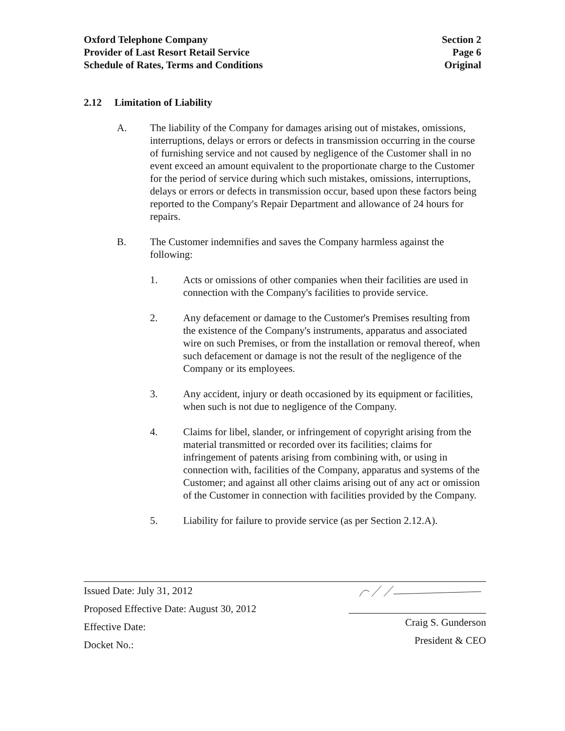Oxford Telephone Company
Provider of Last Resort Retail Service
Schedule of Rates, Terms and Conditions
Section 2
Page 6
Original
2.12 Limitation of Liability
A. The liability of the Company for damages arising out of mistakes, omissions, interruptions, delays or errors or defects in transmission occurring in the course of furnishing service and not caused by negligence of the Customer shall in no event exceed an amount equivalent to the proportionate charge to the Customer for the period of service during which such mistakes, omissions, interruptions, delays or errors or defects in transmission occur, based upon these factors being reported to the Company's Repair Department and allowance of 24 hours for repairs.
B. The Customer indemnifies and saves the Company harmless against the following:
1. Acts or omissions of other companies when their facilities are used in connection with the Company's facilities to provide service.
2. Any defacement or damage to the Customer's Premises resulting from the existence of the Company's instruments, apparatus and associated wire on such Premises, or from the installation or removal thereof, when such defacement or damage is not the result of the negligence of the Company or its employees.
3. Any accident, injury or death occasioned by its equipment or facilities, when such is not due to negligence of the Company.
4. Claims for libel, slander, or infringement of copyright arising from the material transmitted or recorded over its facilities; claims for infringement of patents arising from combining with, or using in connection with, facilities of the Company, apparatus and systems of the Customer; and against all other claims arising out of any act or omission of the Customer in connection with facilities provided by the Company.
5. Liability for failure to provide service (as per Section 2.12.A).
Issued Date: July 31, 2012
Proposed Effective Date: August 30, 2012
Effective Date:
Docket No.:
Craig S. Gunderson
President & CEO